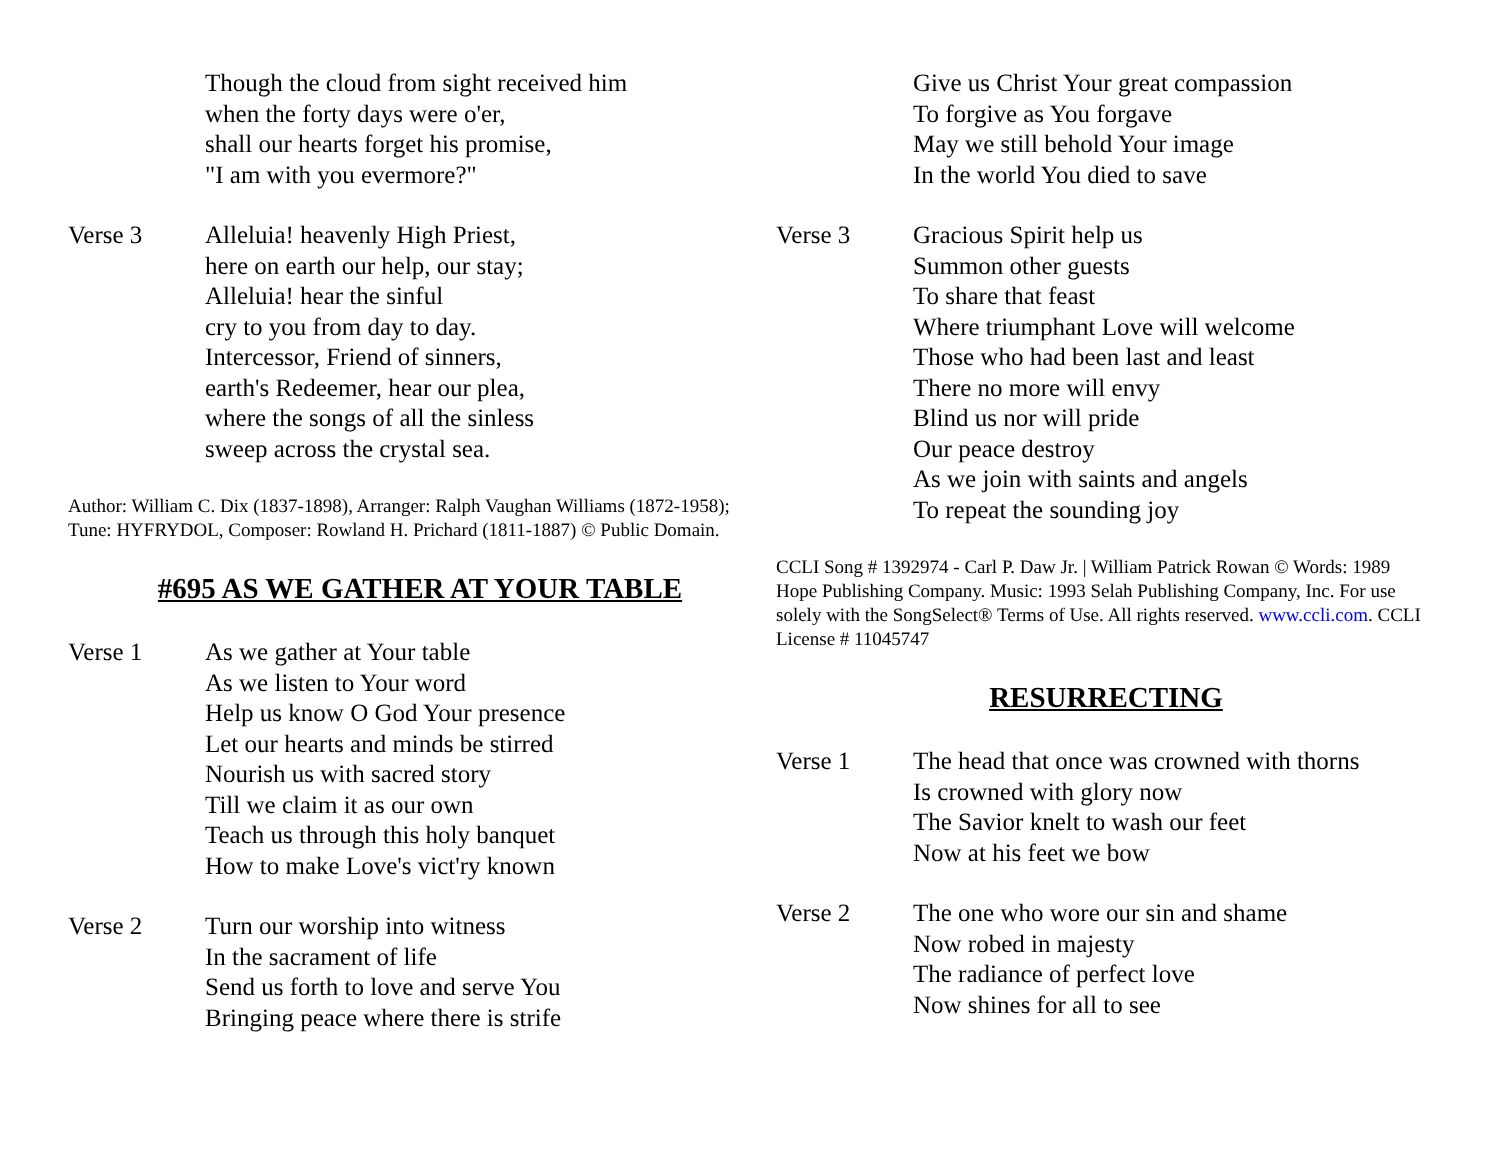Though the cloud from sight received him
when the forty days were o'er,
shall our hearts forget his promise,
"I am with you evermore?"
Verse 3 Alleluia! heavenly High Priest,
here on earth our help, our stay;
Alleluia! hear the sinful
cry to you from day to day.
Intercessor, Friend of sinners,
earth's Redeemer, hear our plea,
where the songs of all the sinless
sweep across the crystal sea.
Author: William C. Dix (1837-1898), Arranger: Ralph Vaughan Williams (1872-1958); Tune: HYFRYDOL, Composer: Rowland H. Prichard (1811-1887) © Public Domain.
#695 AS WE GATHER AT YOUR TABLE
Verse 1 As we gather at Your table
As we listen to Your word
Help us know O God Your presence
Let our hearts and minds be stirred
Nourish us with sacred story
Till we claim it as our own
Teach us through this holy banquet
How to make Love's vict'ry known
Verse 2 Turn our worship into witness
In the sacrament of life
Send us forth to love and serve You
Bringing peace where there is strife
Give us Christ Your great compassion
To forgive as You forgave
May we still behold Your image
In the world You died to save
Verse 3 Gracious Spirit help us
Summon other guests
To share that feast
Where triumphant Love will welcome
Those who had been last and least
There no more will envy
Blind us nor will pride
Our peace destroy
As we join with saints and angels
To repeat the sounding joy
CCLI Song # 1392974 - Carl P. Daw Jr. | William Patrick Rowan © Words: 1989 Hope Publishing Company. Music: 1993 Selah Publishing Company, Inc. For use solely with the SongSelect® Terms of Use. All rights reserved. www.ccli.com. CCLI License # 11045747
RESURRECTING
Verse 1 The head that once was crowned with thorns
Is crowned with glory now
The Savior knelt to wash our feet
Now at his feet we bow
Verse 2 The one who wore our sin and shame
Now robed in majesty
The radiance of perfect love
Now shines for all to see